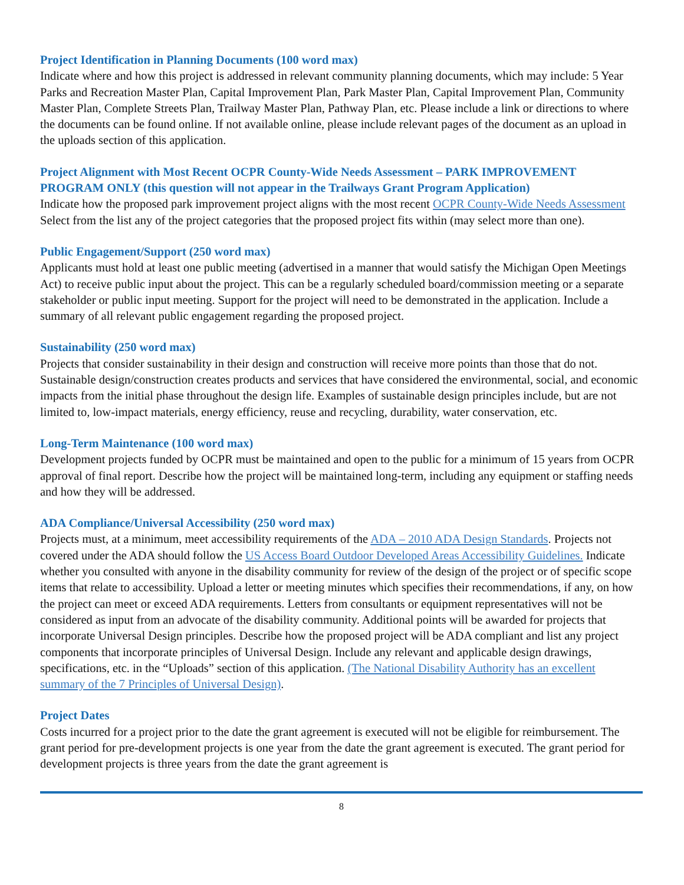Project Identification in Planning Documents (100 word max)
Indicate where and how this project is addressed in relevant community planning documents, which may include: 5 Year Parks and Recreation Master Plan, Capital Improvement Plan, Park Master Plan, Capital Improvement Plan, Community Master Plan, Complete Streets Plan, Trailway Master Plan, Pathway Plan, etc. Please include a link or directions to where the documents can be found online. If not available online, please include relevant pages of the document as an upload in the uploads section of this application.
Project Alignment with Most Recent OCPR County-Wide Needs Assessment – PARK IMPROVEMENT PROGRAM ONLY (this question will not appear in the Trailways Grant Program Application)
Indicate how the proposed park improvement project aligns with the most recent OCPR County-Wide Needs Assessment Select from the list any of the project categories that the proposed project fits within (may select more than one).
Public Engagement/Support (250 word max)
Applicants must hold at least one public meeting (advertised in a manner that would satisfy the Michigan Open Meetings Act) to receive public input about the project. This can be a regularly scheduled board/commission meeting or a separate stakeholder or public input meeting. Support for the project will need to be demonstrated in the application. Include a summary of all relevant public engagement regarding the proposed project.
Sustainability (250 word max)
Projects that consider sustainability in their design and construction will receive more points than those that do not. Sustainable design/construction creates products and services that have considered the environmental, social, and economic impacts from the initial phase throughout the design life. Examples of sustainable design principles include, but are not limited to, low-impact materials, energy efficiency, reuse and recycling, durability, water conservation, etc.
Long-Term Maintenance (100 word max)
Development projects funded by OCPR must be maintained and open to the public for a minimum of 15 years from OCPR approval of final report. Describe how the project will be maintained long-term, including any equipment or staffing needs and how they will be addressed.
ADA Compliance/Universal Accessibility (250 word max)
Projects must, at a minimum, meet accessibility requirements of the ADA – 2010 ADA Design Standards. Projects not covered under the ADA should follow the US Access Board Outdoor Developed Areas Accessibility Guidelines. Indicate whether you consulted with anyone in the disability community for review of the design of the project or of specific scope items that relate to accessibility. Upload a letter or meeting minutes which specifies their recommendations, if any, on how the project can meet or exceed ADA requirements. Letters from consultants or equipment representatives will not be considered as input from an advocate of the disability community. Additional points will be awarded for projects that incorporate Universal Design principles. Describe how the proposed project will be ADA compliant and list any project components that incorporate principles of Universal Design. Include any relevant and applicable design drawings, specifications, etc. in the “Uploads” section of this application. (The National Disability Authority has an excellent summary of the 7 Principles of Universal Design).
Project Dates
Costs incurred for a project prior to the date the grant agreement is executed will not be eligible for reimbursement. The grant period for pre-development projects is one year from the date the grant agreement is executed. The grant period for development projects is three years from the date the grant agreement is
8